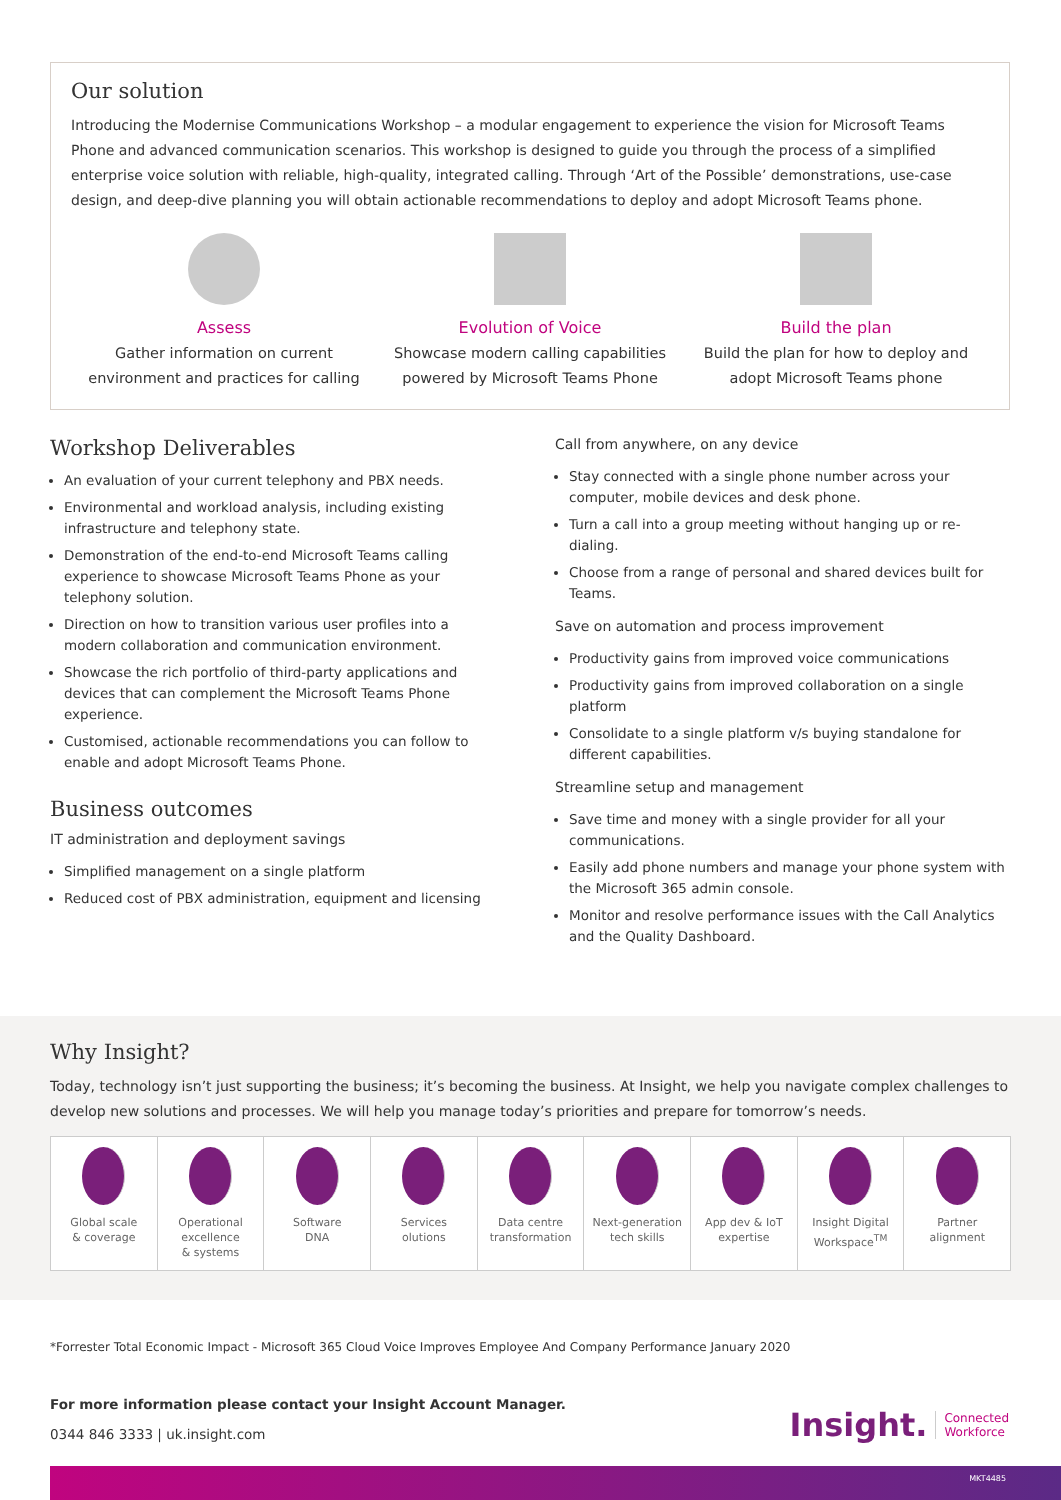Our solution
Introducing the Modernise Communications Workshop – a modular engagement to experience the vision for Microsoft Teams Phone and advanced communication scenarios. This workshop is designed to guide you through the process of a simplified enterprise voice solution with reliable, high-quality, integrated calling. Through ‘Art of the Possible’ demonstrations, use-case design, and deep-dive planning you will obtain actionable recommendations to deploy and adopt Microsoft Teams phone.
Assess
Gather information on current environment and practices for calling
Evolution of Voice
Showcase modern calling capabilities powered by Microsoft Teams Phone
Build the plan
Build the plan for how to deploy and adopt Microsoft Teams phone
Workshop Deliverables
An evaluation of your current telephony and PBX needs.
Environmental and workload analysis, including existing infrastructure and telephony state.
Demonstration of the end-to-end Microsoft Teams calling experience to showcase Microsoft Teams Phone as your telephony solution.
Direction on how to transition various user profiles into a modern collaboration and communication environment.
Showcase the rich portfolio of third-party applications and devices that can complement the Microsoft Teams Phone experience.
Customised, actionable recommendations you can follow to enable and adopt Microsoft Teams Phone.
Business outcomes
IT administration and deployment savings
Simplified management on a single platform
Reduced cost of PBX administration, equipment and licensing
Call from anywhere, on any device
Stay connected with a single phone number across your computer, mobile devices and desk phone.
Turn a call into a group meeting without hanging up or re-dialing.
Choose from a range of personal and shared devices built for Teams.
Save on automation and process improvement
Productivity gains from improved voice communications
Productivity gains from improved collaboration on a single platform
Consolidate to a single platform v/s buying standalone for different capabilities.
Streamline setup and management
Save time and money with a single provider for all your communications.
Easily add phone numbers and manage your phone system with the Microsoft 365 admin console.
Monitor and resolve performance issues with the Call Analytics and the Quality Dashboard.
Why Insight?
Today, technology isn’t just supporting the business; it’s becoming the business. At Insight, we help you navigate complex challenges to develop new solutions and processes. We will help you manage today’s priorities and prepare for tomorrow’s needs.
Global scale
& coverage
Operational
excellence
& systems
Software
DNA
Services
olutions
Data centre
transformation
Next-generation
tech skills
App dev & IoT
expertise
Insight Digital
Workspace<sup>TM</sup>
Partner
alignment
*Forrester Total Economic Impact - Microsoft 365 Cloud Voice Improves Employee And Company Performance January 2020
For more information please contact your Insight Account Manager.
0344 846 3333 | uk.insight.com
Insight. Connected
Workforce
MKT4485